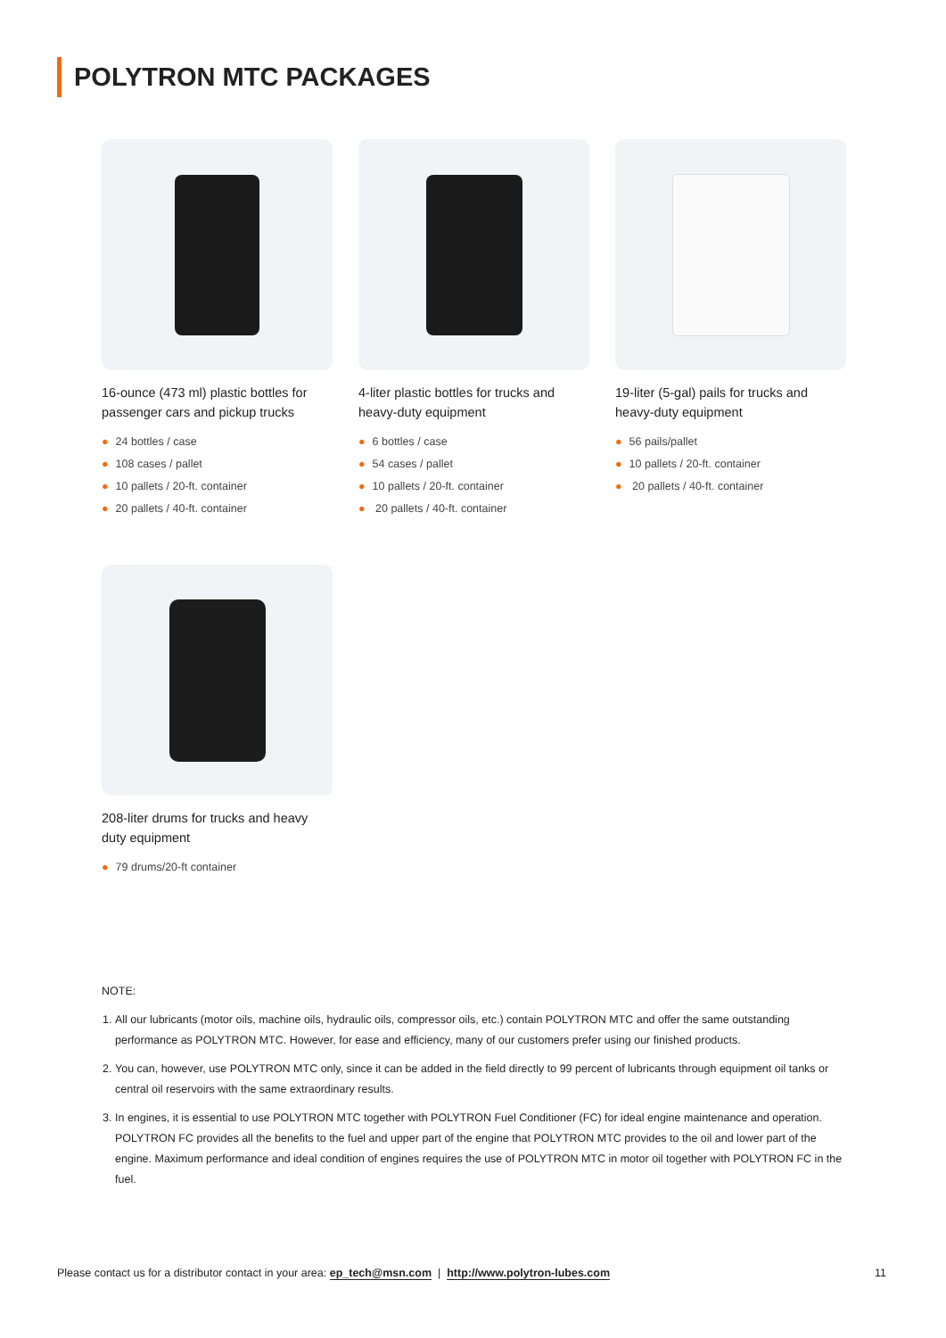POLYTRON MTC PACKAGES
16-ounce (473 ml) plastic bottles for passenger cars and pickup trucks
● 24 bottles / case
● 108 cases / pallet
● 10 pallets / 20-ft. container
● 20 pallets / 40-ft. container
4-liter plastic bottles for trucks and heavy-duty equipment
● 6 bottles / case
● 54 cases / pallet
● 10 pallets / 20-ft. container
● 20 pallets / 40-ft. container
19-liter (5-gal) pails for trucks and heavy-duty equipment
● 56 pails/pallet
● 10 pallets / 20-ft. container
● 20 pallets / 40-ft. container
208-liter drums for trucks and heavy duty equipment
● 79 drums/20-ft container
NOTE:
1. All our lubricants (motor oils, machine oils, hydraulic oils, compressor oils, etc.) contain POLYTRON MTC and offer the same outstanding performance as POLYTRON MTC. However, for ease and efficiency, many of our customers prefer using our finished products.
2. You can, however, use POLYTRON MTC only, since it can be added in the field directly to 99 percent of lubricants through equipment oil tanks or central oil reservoirs with the same extraordinary results.
3. In engines, it is essential to use POLYTRON MTC together with POLYTRON Fuel Conditioner (FC) for ideal engine maintenance and operation. POLYTRON FC provides all the benefits to the fuel and upper part of the engine that POLYTRON MTC provides to the oil and lower part of the engine. Maximum performance and ideal condition of engines requires the use of POLYTRON MTC in motor oil together with POLYTRON FC in the fuel.
Please contact us for a distributor contact in your area: ep_tech@msn.com | http://www.polytron-lubes.com
11